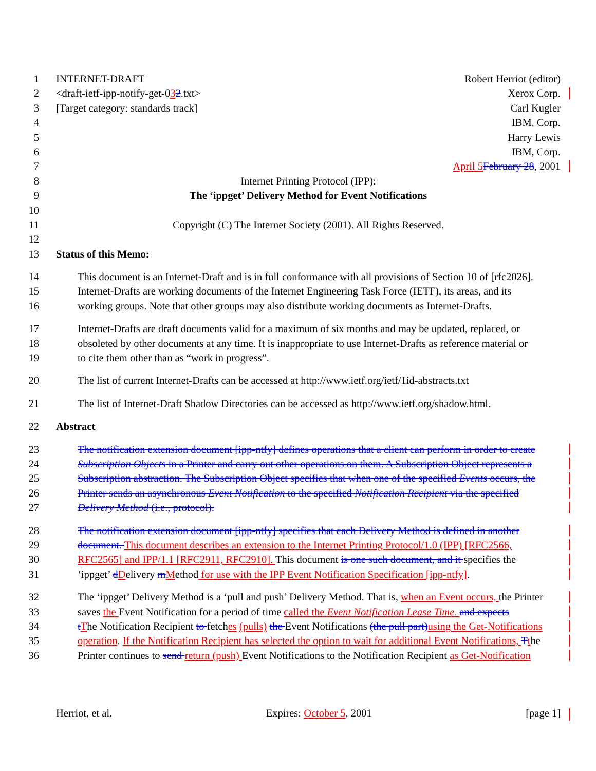1 INTERNET-DRAFT Robert Herriot (editor)
2 <draft-ietf-ipp-notify-get-032.txt> Xerox Corp.
3 [Target category: standards track] Carl Kugler
4 IBM, Corp.
5 Harry Lewis
6 IBM, Corp.
7 April 5 February 28, 2001
8 Internet Printing Protocol (IPP):
9 The ‘ippget’ Delivery Method for Event Notifications
10
11 Copyright (C) The Internet Society (2001). All Rights Reserved.
12
13 Status of this Memo:
14 This document is an Internet-Draft and is in full conformance with all provisions of Section 10 of [rfc2026].
15 Internet-Drafts are working documents of the Internet Engineering Task Force (IETF), its areas, and its
16 working groups. Note that other groups may also distribute working documents as Internet-Drafts.
17 Internet-Drafts are draft documents valid for a maximum of six months and may be updated, replaced, or
18 obsoleted by other documents at any time. It is inappropriate to use Internet-Drafts as reference material or
19 to cite them other than as “work in progress”.
20 The list of current Internet-Drafts can be accessed at http://www.ietf.org/ietf/1id-abstracts.txt
21 The list of Internet-Draft Shadow Directories can be accessed as http://www.ietf.org/shadow.html.
22 Abstract
23 The notification extension document [ipp-ntfy] defines operations that a client can perform in order to create
24 Subscription Objects in a Printer and carry out other operations on them. A Subscription Object represents a
25 Subscription abstraction. The Subscription Object specifies that when one of the specified Events occurs, the
26 Printer sends an asynchronous Event Notification to the specified Notification Recipient via the specified
27 Delivery Method (i.e., protocol).
28 The notification extension document [ipp-ntfy] specifies that each Delivery Method is defined in another
29 document. This document describes an extension to the Internet Printing Protocol/1.0 (IPP) [RFC2566,
30 RFC2565] and IPP/1.1 [RFC2911, RFC2910]. This document is one such document, and it specifies the
31 ‘ippget’ dDelivery mMethod for use with the IPP Event Notification Specification [ipp-ntfy].
32 The ‘ippget’ Delivery Method is a ‘pull and push’ Delivery Method. That is, when an Event occurs, the Printer
33 saves the Event Notification for a period of time called the Event Notification Lease Time. and expects
34 tThe Notification Recipient to fetches (pulls) the Event Notifications (the pull part) using the Get-Notifications
35 operation. If the Notification Recipient has selected the option to wait for additional Event Notifications, Tthe
36 Printer continues to send return (push) Event Notifications to the Notification Recipient as Get-Notification
Herriot, et al. Expires: October 5, 2001 [page 1]